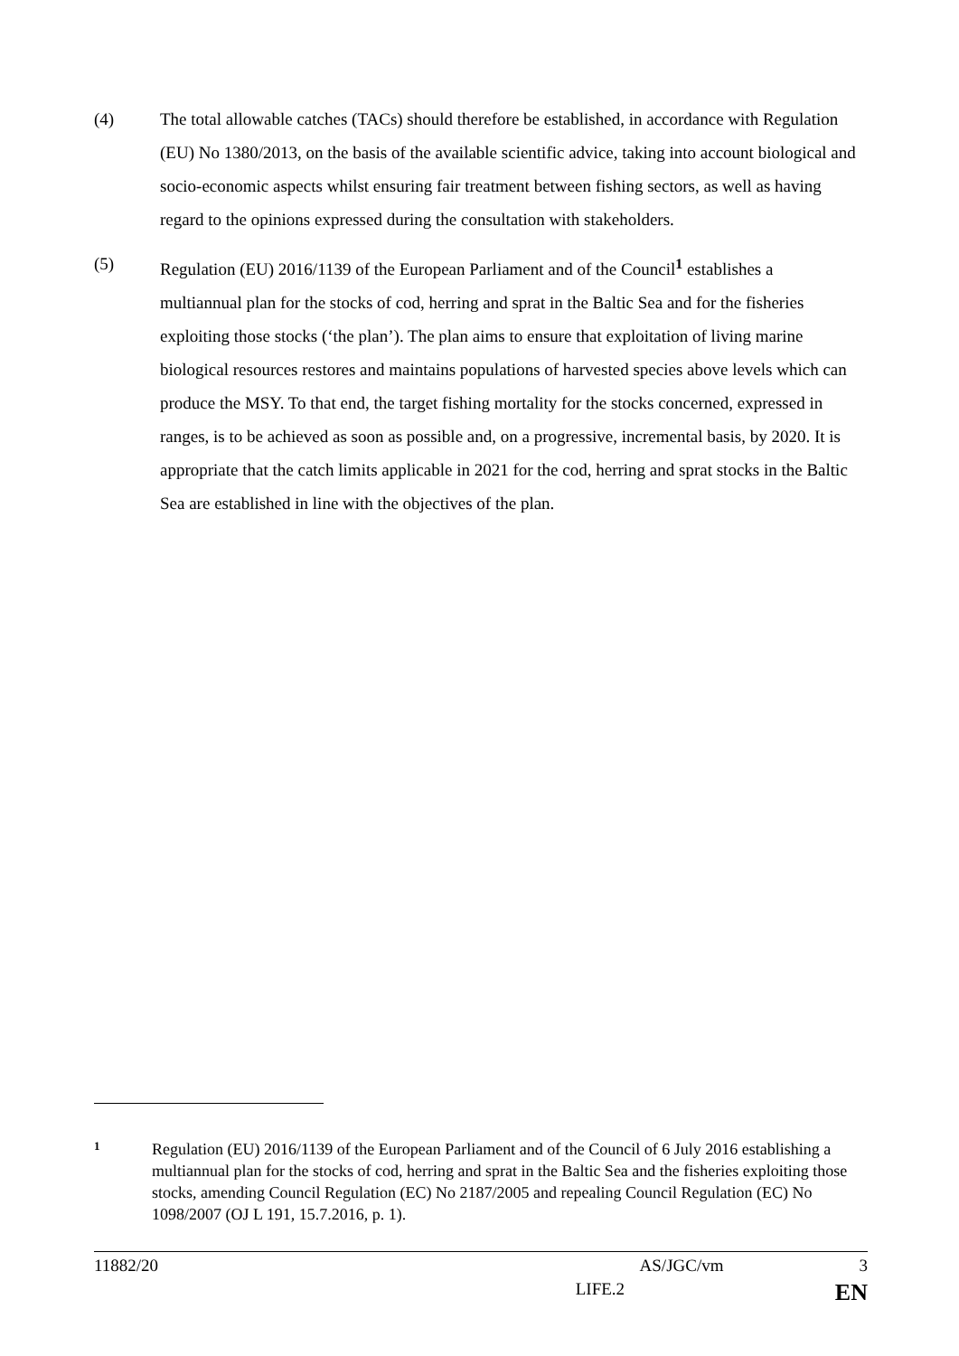(4) The total allowable catches (TACs) should therefore be established, in accordance with Regulation (EU) No 1380/2013, on the basis of the available scientific advice, taking into account biological and socio-economic aspects whilst ensuring fair treatment between fishing sectors, as well as having regard to the opinions expressed during the consultation with stakeholders.
(5) Regulation (EU) 2016/1139 of the European Parliament and of the Council<sup>1</sup> establishes a multiannual plan for the stocks of cod, herring and sprat in the Baltic Sea and for the fisheries exploiting those stocks (‘the plan’). The plan aims to ensure that exploitation of living marine biological resources restores and maintains populations of harvested species above levels which can produce the MSY. To that end, the target fishing mortality for the stocks concerned, expressed in ranges, is to be achieved as soon as possible and, on a progressive, incremental basis, by 2020. It is appropriate that the catch limits applicable in 2021 for the cod, herring and sprat stocks in the Baltic Sea are established in line with the objectives of the plan.
1
Regulation (EU) 2016/1139 of the European Parliament and of the Council of 6 July 2016 establishing a multiannual plan for the stocks of cod, herring and sprat in the Baltic Sea and the fisheries exploiting those stocks, amending Council Regulation (EC) No 2187/2005 and repealing Council Regulation (EC) No 1098/2007 (OJ L 191, 15.7.2016, p. 1).
11882/20 AS/JGC/vm 3
LIFE.2 EN